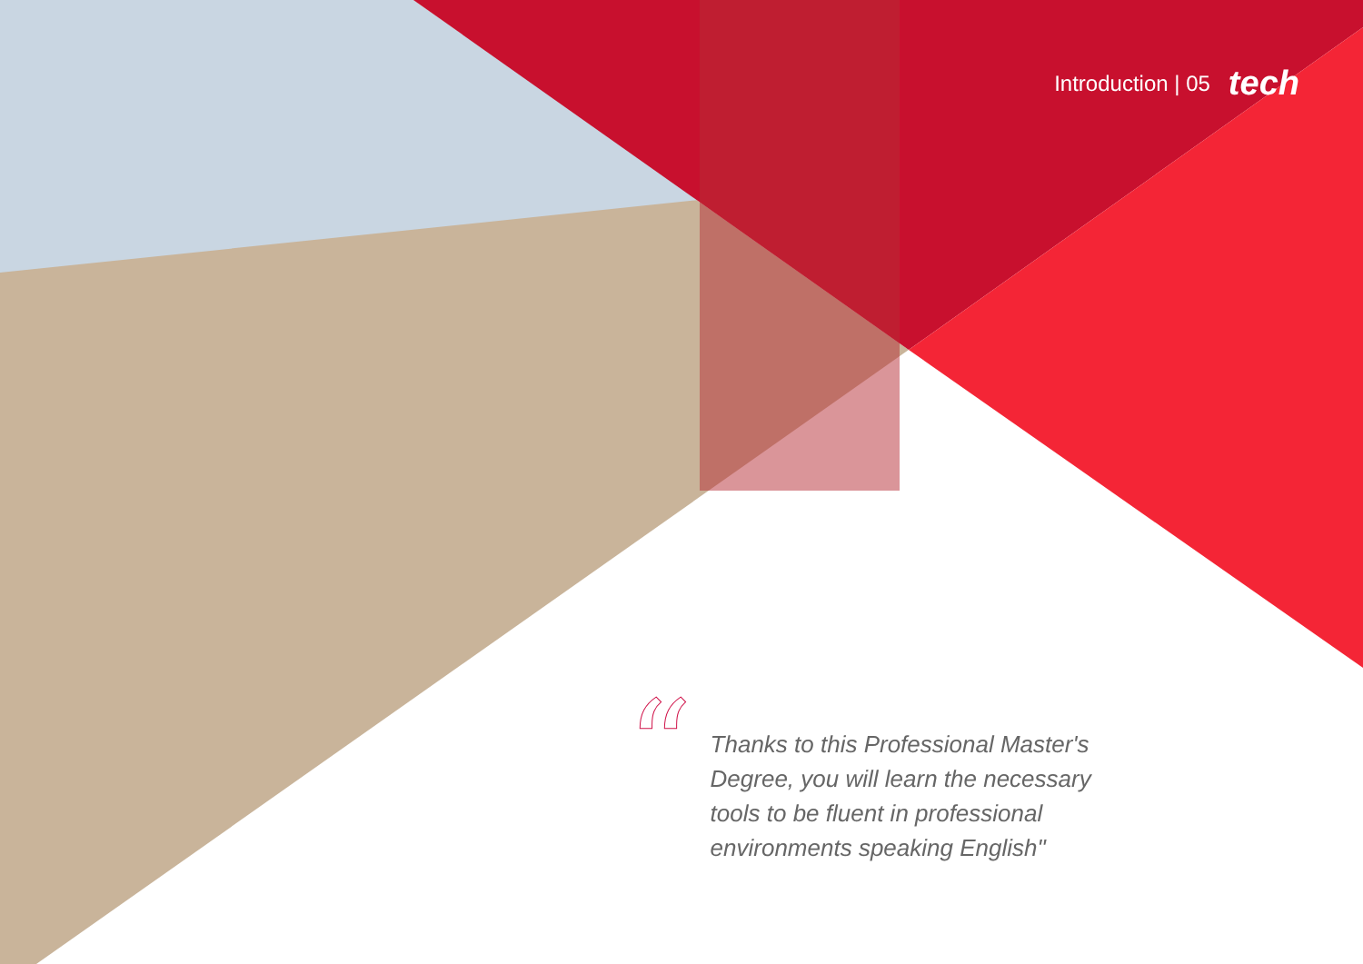Introduction | 05 tech
“
Thanks to this Professional Master's Degree, you will learn the necessary tools to be fluent in professional environments speaking English"